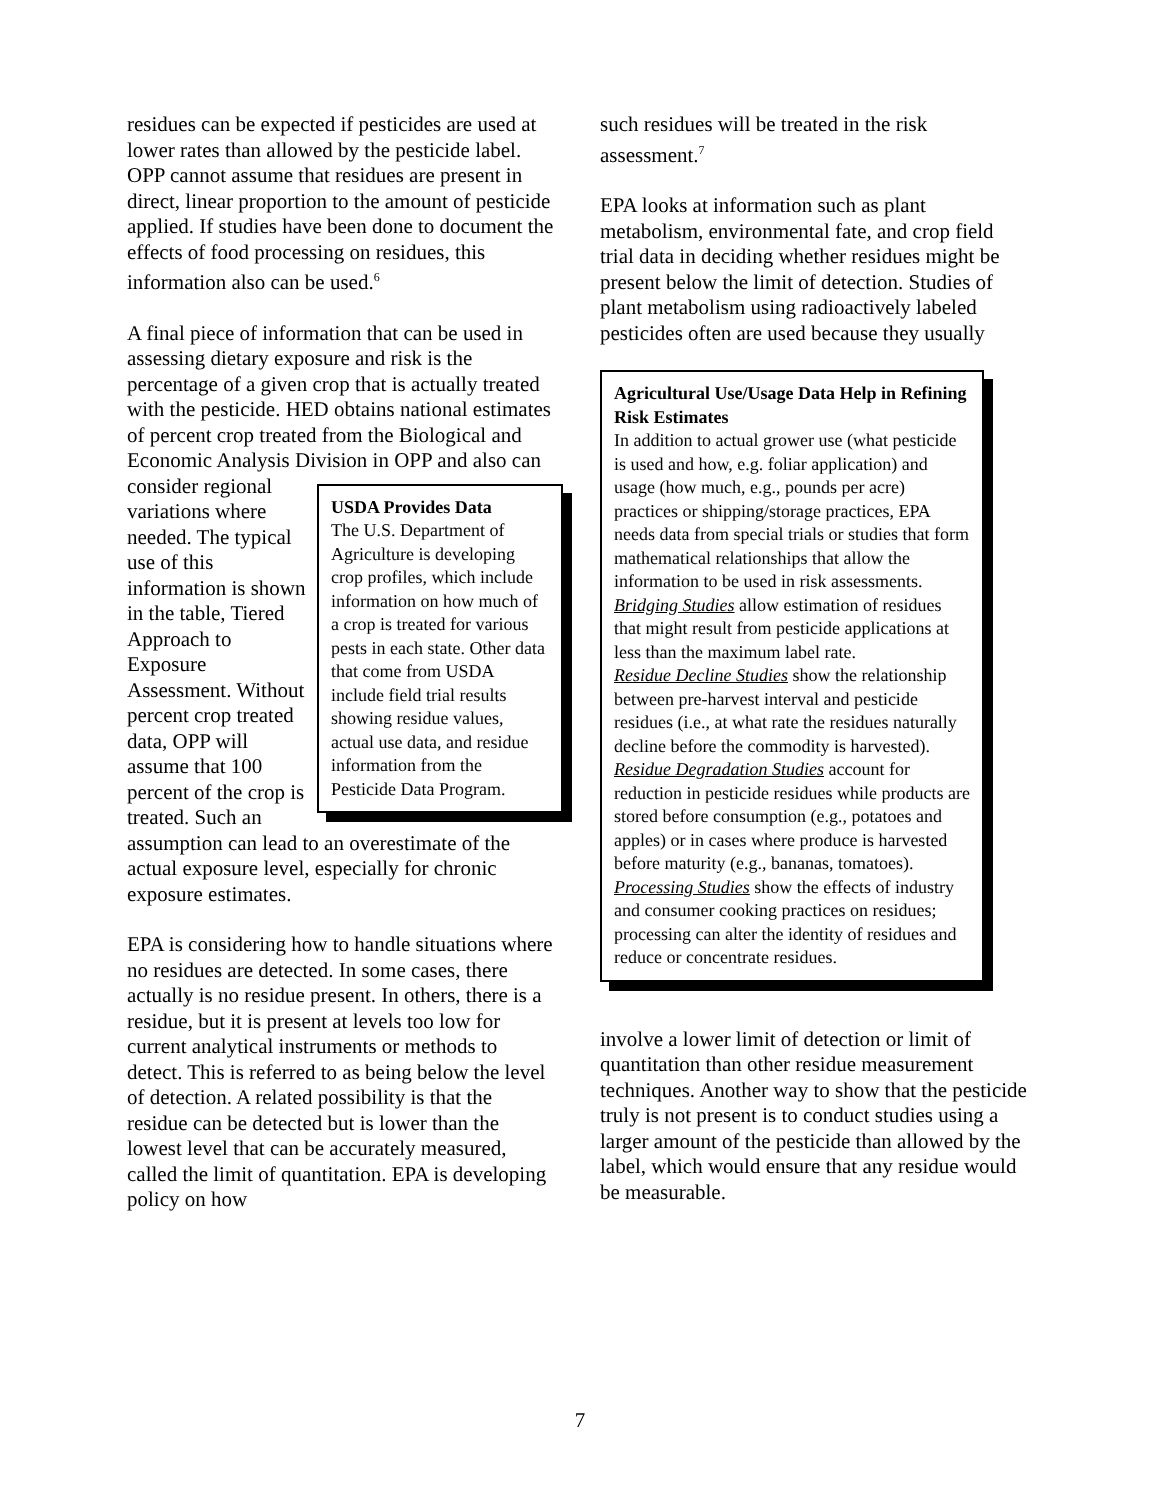residues can be expected if pesticides are used at lower rates than allowed by the pesticide label. OPP cannot assume that residues are present in direct, linear proportion to the amount of pesticide applied. If studies have been done to document the effects of food processing on residues, this information also can be used.<sup>6</sup>
A final piece of information that can be used in assessing dietary exposure and risk is the percentage of a given crop that is actually treated with the pesticide. HED obtains national estimates of percent crop treated from the Biological and Economic Analysis Division in OPP and also USDA Provides Data
The U.S. Department of Agriculture is developing crop profiles, which include information on how much of a crop is treated for various pests in each state. Other data that come from USDA include field trial results showing residue values, actual use data, and residue information from the Pesticide Data Program. can consider regional variations where needed. The typical use of this information is shown in the table, Tiered Approach to Exposure Assessment. Without percent crop treated data, OPP will assume that 100 percent of the crop is treated. Such an assumption can lead to an overestimate of the actual exposure level, especially for chronic exposure estimates.
EPA is considering how to handle situations where no residues are detected. In some cases, there actually is no residue present. In others, there is a residue, but it is present at levels too low for current analytical instruments or methods to detect. This is referred to as being below the level of detection. A related possibility is that the residue can be detected but is lower than the lowest level that can be accurately measured, called the limit of quantitation. EPA is developing policy on how
such residues will be treated in the risk assessment.<sup>7</sup>
EPA looks at information such as plant metabolism, environmental fate, and crop field trial data in deciding whether residues might be present below the limit of detection. Studies of plant metabolism using radioactively labeled pesticides often are used because they usually
Agricultural Use/Usage Data Help in Refining Risk Estimates
In addition to actual grower use (what pesticide is used and how, e.g. foliar application) and usage (how much, e.g., pounds per acre) practices or shipping/storage practices, EPA needs data from special trials or studies that form mathematical relationships that allow the information to be used in risk assessments.
Bridging Studies allow estimation of residues that might result from pesticide applications at less than the maximum label rate.
Residue Decline Studies show the relationship between pre-harvest interval and pesticide residues (i.e., at what rate the residues naturally decline before the commodity is harvested).
Residue Degradation Studies account for reduction in pesticide residues while products are stored before consumption (e.g., potatoes and apples) or in cases where produce is harvested before maturity (e.g., bananas, tomatoes).
Processing Studies show the effects of industry and consumer cooking practices on residues; processing can alter the identity of residues and reduce or concentrate residues.
involve a lower limit of detection or limit of quantitation than other residue measurement techniques. Another way to show that the pesticide truly is not present is to conduct studies using a larger amount of the pesticide than allowed by the label, which would ensure that any residue would be measurable.
7